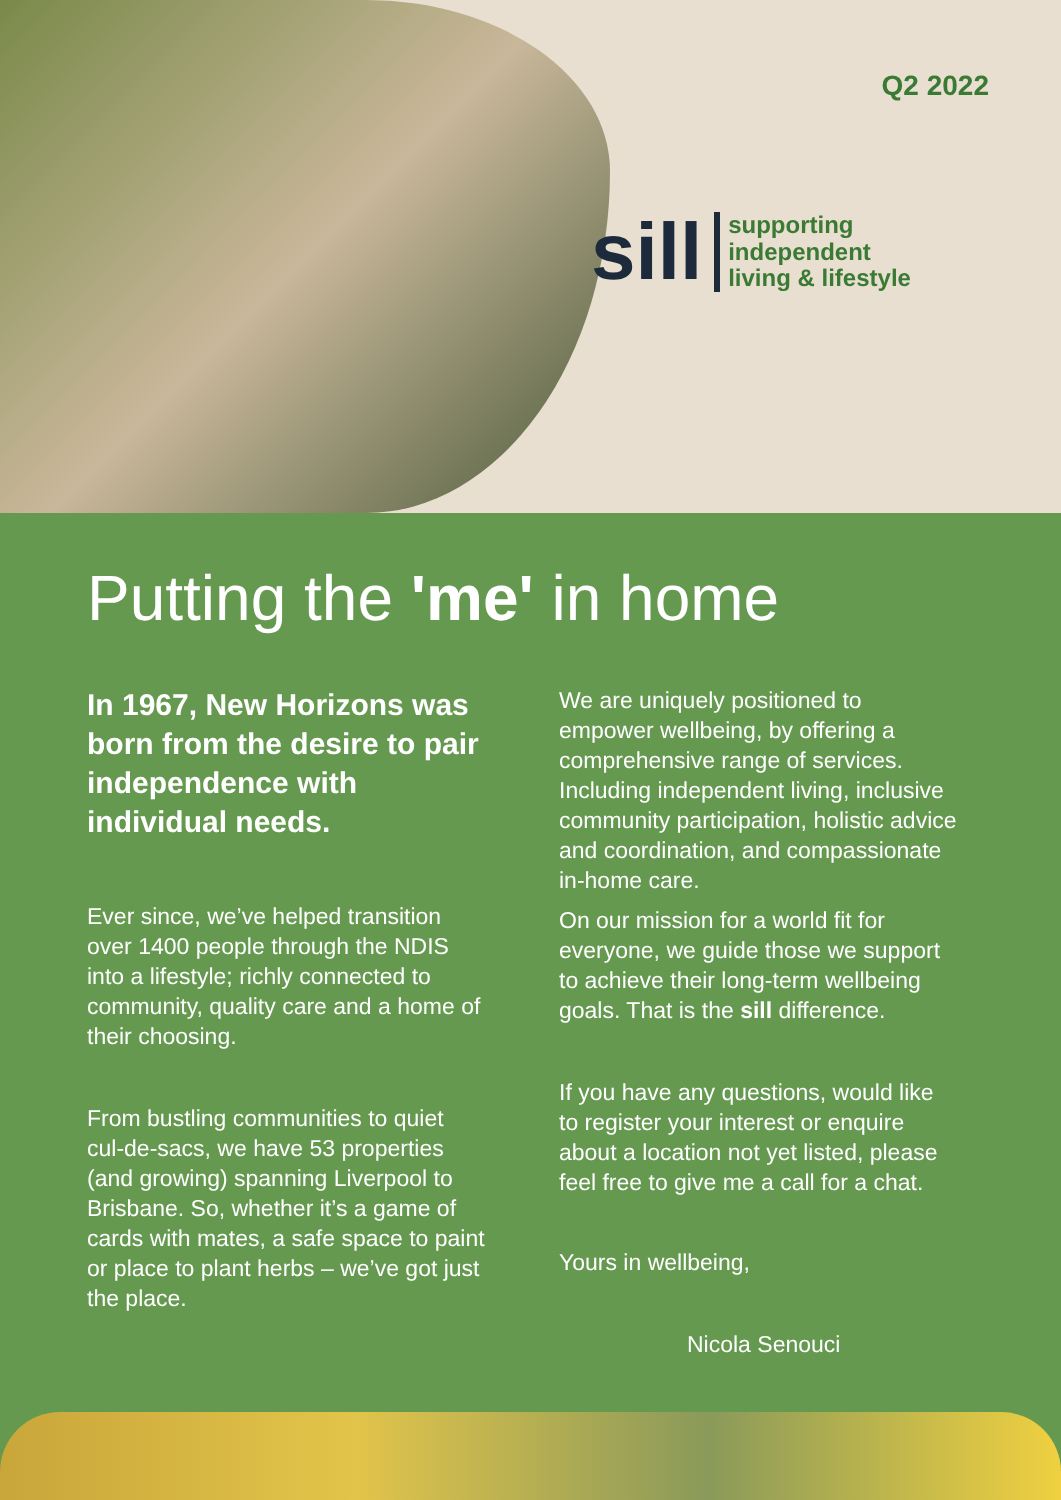Q2 2022
sill
supporting
independent
living & lifestyle
Putting the 'me' in home
In 1967, New Horizons was born from the desire to pair independence with individual needs.
Ever since, we’ve helped transition over 1400 people through the NDIS into a lifestyle; richly connected to community, quality care and a home of their choosing.
From bustling communities to quiet cul-de-sacs, we have 53 properties (and growing) spanning Liverpool to Brisbane. So, whether it’s a game of cards with mates, a safe space to paint or place to plant herbs – we’ve got just the place.
We are uniquely positioned to empower wellbeing, by offering a comprehensive range of services. Including independent living, inclusive community participation, holistic advice and coordination, and compassionate in-home care.
On our mission for a world fit for everyone, we guide those we support to achieve their long-term wellbeing goals. That is the sill difference.
If you have any questions, would like to register your interest or enquire about a location not yet listed, please feel free to give me a call for a chat.
Yours in wellbeing,
Nicola Senouci